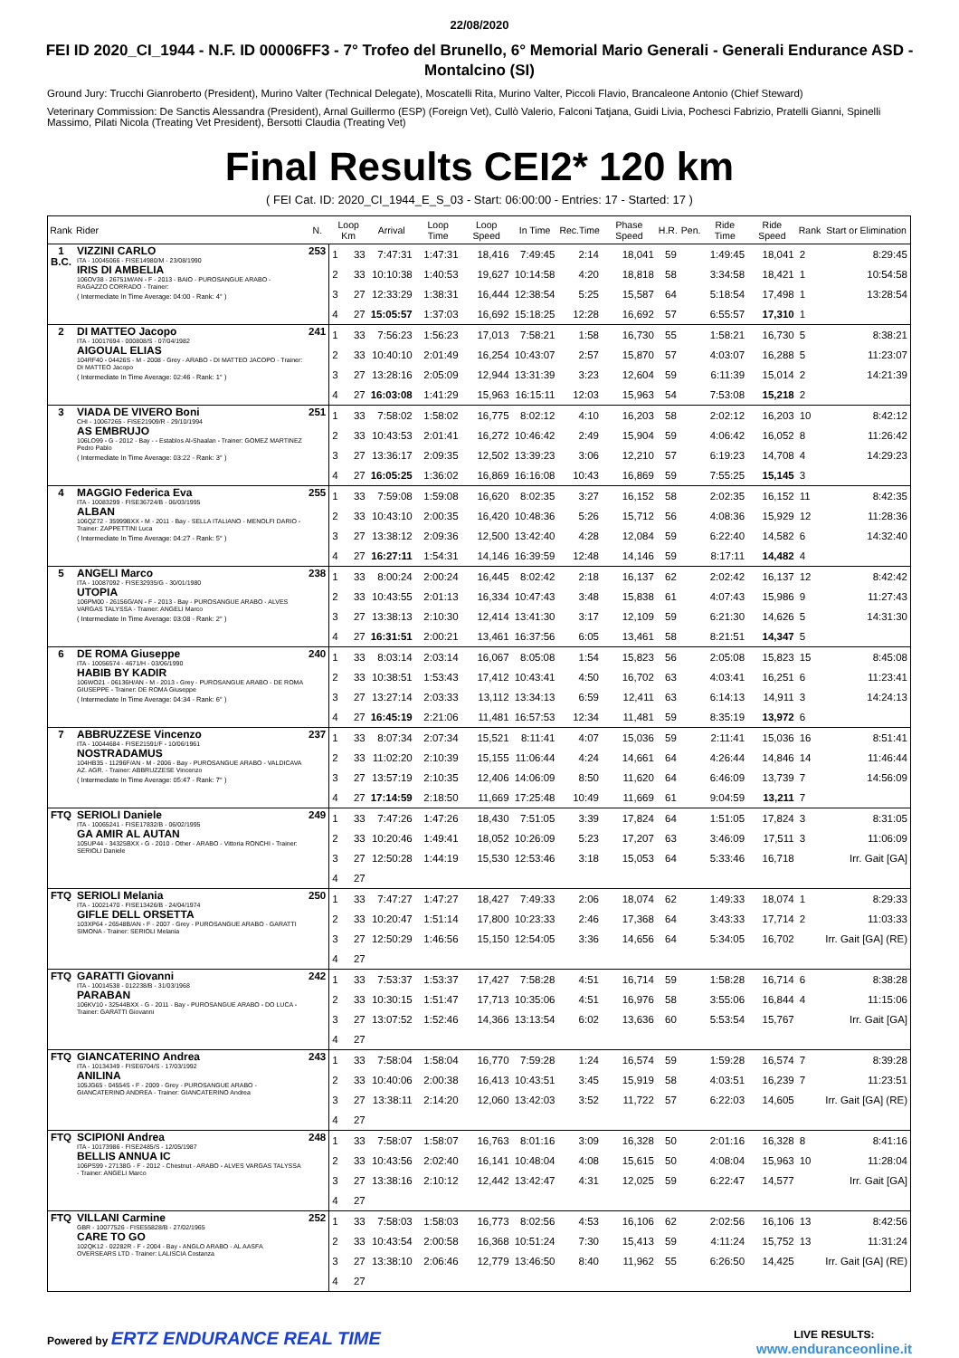22/08/2020
FEI ID 2020_CI_1944 - N.F. ID 00006FF3 - 7° Trofeo del Brunello, 6° Memorial Mario Generali - Generali Endurance ASD - Montalcino (SI)
Ground Jury: Trucchi Gianroberto (President), Murino Valter (Technical Delegate), Moscatelli Rita, Murino Valter, Piccoli Flavio, Brancaleone Antonio (Chief Steward)
Veterinary Commission: De Sanctis Alessandra (President), Arnal Guillermo (ESP) (Foreign Vet), Cullò Valerio, Falconi Tatjana, Guidi Livia, Pochesci Fabrizio, Pratelli Gianni, Spinelli Massimo, Pilati Nicola (Treating Vet President), Bersotti Claudia (Treating Vet)
Final Results CEI2* 120 km
( FEI Cat. ID: 2020_CI_1944_E_S_03 - Start: 06:00:00 - Entries: 17 - Started: 17 )
| Rank | Rider | N. | Loop Km | | Arrival | Loop Time | Loop Speed | In Time | Rec.Time | Phase Speed | H.R. | Pen. | Ride Time | Ride Speed | Rank | Start or Elimination |
| --- | --- | --- | --- | --- | --- | --- | --- | --- | --- | --- | --- | --- | --- | --- | --- | --- |
| 1 B.C. | VIZZINI CARLO ITA - 10045066 - FISE14980/M - 23/08/1990 IRIS DI AMBELIA 106OV38 - 26751M/AN - F - 2013 - BAIO - PUROSANGUE ARABO - RAGAZZO CORRADO - Trainer: ( Intermediate In Time Average: 04:00 - Rank: 4° ) | 253 | 1 | 33 | 7:47:31 | 1:47:31 | 18,416 | 7:49:45 | 2:14 | 18,041 | 59 | | 1:49:45 | 18,041 | 2 | 8:29:45 |
| | | | 2 | 33 | 10:10:38 | 1:40:53 | 19,627 | 10:14:58 | 4:20 | 18,818 | 58 | | 3:34:58 | 18,421 | 1 | 10:54:58 |
| | | | 3 | 27 | 12:33:29 | 1:38:31 | 16,444 | 12:38:54 | 5:25 | 15,587 | 64 | | 5:18:54 | 17,498 | 1 | 13:28:54 |
| | | | 4 | 27 | 15:05:57 | 1:37:03 | 16,692 | 15:18:25 | 12:28 | 16,692 | 57 | | 6:55:57 | 17,310 | 1 | |
| 2 | DI MATTEO Jacopo ITA - 10017694 - 000808/S - 07/04/1982 AIGOUAL ELIAS 104RF40 - 04426S - M - 2008 - Grey - ARABO - DI MATTEO JACOPO - Trainer: DI MATTEO Jacopo ( Intermediate In Time Average: 02:46 - Rank: 1° ) | 241 | 1 | 33 | 7:56:23 | 1:56:23 | 17,013 | 7:58:21 | 1:58 | 16,730 | 55 | | 1:58:21 | 16,730 | 5 | 8:38:21 |
| | | | 2 | 33 | 10:40:10 | 2:01:49 | 16,254 | 10:43:07 | 2:57 | 15,870 | 57 | | 4:03:07 | 16,288 | 5 | 11:23:07 |
| | | | 3 | 27 | 13:28:16 | 2:05:09 | 12,944 | 13:31:39 | 3:23 | 12,604 | 59 | | 6:11:39 | 15,014 | 2 | 14:21:39 |
| | | | 4 | 27 | 16:03:08 | 1:41:29 | 15,963 | 16:15:11 | 12:03 | 15,963 | 54 | | 7:53:08 | 15,218 | 2 | |
| 3 | VIADA DE VIVERO Boni CHI - 10067265 - FISE21909/R - 29/10/1994 AS EMBRUJO 106LO99 - G - 2012 - Bay - - Establos Al-Shaalan - Trainer: GOMEZ MARTINEZ Pedro Pablo ( Intermediate In Time Average: 03:22 - Rank: 3° ) | 251 | 1 | 33 | 7:58:02 | 1:58:02 | 16,775 | 8:02:12 | 4:10 | 16,203 | 58 | | 2:02:12 | 16,203 | 10 | 8:42:12 |
| | | | 2 | 33 | 10:43:53 | 2:01:41 | 16,272 | 10:46:42 | 2:49 | 15,904 | 59 | | 4:06:42 | 16,052 | 8 | 11:26:42 |
| | | | 3 | 27 | 13:36:17 | 2:09:35 | 12,502 | 13:39:23 | 3:06 | 12,210 | 57 | | 6:19:23 | 14,708 | 4 | 14:29:23 |
| | | | 4 | 27 | 16:05:25 | 1:36:02 | 16,869 | 16:16:08 | 10:43 | 16,869 | 59 | | 7:55:25 | 15,145 | 3 | |
| 4 | MAGGIO Federica Eva ITA - 10083299 - FISE36724/B - 06/03/1995 ALBAN 106QZ72 - 35999BXX - M - 2011 - Bay - SELLA ITALIANO - MENOLFI DARIO - Trainer: ZAPPETTINI Luca ( Intermediate In Time Average: 04:27 - Rank: 5° ) | 255 | 1 | 33 | 7:59:08 | 1:59:08 | 16,620 | 8:02:35 | 3:27 | 16,152 | 58 | | 2:02:35 | 16,152 | 11 | 8:42:35 |
| | | | 2 | 33 | 10:43:10 | 2:00:35 | 16,420 | 10:48:36 | 5:26 | 15,712 | 56 | | 4:08:36 | 15,929 | 12 | 11:28:36 |
| | | | 3 | 27 | 13:38:12 | 2:09:36 | 12,500 | 13:42:40 | 4:28 | 12,084 | 59 | | 6:22:40 | 14,582 | 6 | 14:32:40 |
| | | | 4 | 27 | 16:27:11 | 1:54:31 | 14,146 | 16:39:59 | 12:48 | 14,146 | 59 | | 8:17:11 | 14,482 | 4 | |
| 5 | ANGELI Marco ITA - 10087092 - FISE32935/G - 30/01/1980 UTOPIA 106PM00 - 26156G/AN - F - 2013 - Bay - PUROSANGUE ARABO - ALVES VARGAS TALYSSA - Trainer: ANGELI Marco ( Intermediate In Time Average: 03:08 - Rank: 2° ) | 238 | 1 | 33 | 8:00:24 | 2:00:24 | 16,445 | 8:02:42 | 2:18 | 16,137 | 62 | | 2:02:42 | 16,137 | 12 | 8:42:42 |
| | | | 2 | 33 | 10:43:55 | 2:01:13 | 16,334 | 10:47:43 | 3:48 | 15,838 | 61 | | 4:07:43 | 15,986 | 9 | 11:27:43 |
| | | | 3 | 27 | 13:38:13 | 2:10:30 | 12,414 | 13:41:30 | 3:17 | 12,109 | 59 | | 6:21:30 | 14,626 | 5 | 14:31:30 |
| | | | 4 | 27 | 16:31:51 | 2:00:21 | 13,461 | 16:37:56 | 6:05 | 13,461 | 58 | | 8:21:51 | 14,347 | 5 | |
| 6 | DE ROMA Giuseppe ITA - 10056574 - 4671/H - 03/06/1990 HABIB BY KADIR 106WO21 - 06136H/AN - M - 2013 - Grey - PUROSANGUE ARABO - DE ROMA GIUSEPPE - Trainer: DE ROMA Giuseppe ( Intermediate In Time Average: 04:34 - Rank: 6° ) | 240 | 1 | 33 | 8:03:14 | 2:03:14 | 16,067 | 8:05:08 | 1:54 | 15,823 | 56 | | 2:05:08 | 15,823 | 15 | 8:45:08 |
| | | | 2 | 33 | 10:38:51 | 1:53:43 | 17,412 | 10:43:41 | 4:50 | 16,702 | 63 | | 4:03:41 | 16,251 | 6 | 11:23:41 |
| | | | 3 | 27 | 13:27:14 | 2:03:33 | 13,112 | 13:34:13 | 6:59 | 12,411 | 63 | | 6:14:13 | 14,911 | 3 | 14:24:13 |
| | | | 4 | 27 | 16:45:19 | 2:21:06 | 11,481 | 16:57:53 | 12:34 | 11,481 | 59 | | 8:35:19 | 13,972 | 6 | |
| 7 | ABBRUZZESE Vincenzo ITA - 10044684 - FISE21591/F - 10/06/1961 NOSTRADAMUS 104HB35 - 11296F/AN - M - 2006 - Bay - PUROSANGUE ARABO - VALDICAVA AZ. AGR. - Trainer: ABBRUZZESE Vincenzo ( Intermediate In Time Average: 05:47 - Rank: 7° ) | 237 | 1 | 33 | 8:07:34 | 2:07:34 | 15,521 | 8:11:41 | 4:07 | 15,036 | 59 | | 2:11:41 | 15,036 | 16 | 8:51:41 |
| | | | 2 | 33 | 11:02:20 | 2:10:39 | 15,155 | 11:06:44 | 4:24 | 14,661 | 64 | | 4:26:44 | 14,846 | 14 | 11:46:44 |
| | | | 3 | 27 | 13:57:19 | 2:10:35 | 12,406 | 14:06:09 | 8:50 | 11,620 | 64 | | 6:46:09 | 13,739 | 7 | 14:56:09 |
| | | | 4 | 27 | 17:14:59 | 2:18:50 | 11,669 | 17:25:48 | 10:49 | 11,669 | 61 | | 9:04:59 | 13,211 | 7 | |
| FTQ | SERIOLI Daniele ITA - 10065241 - FISE17832/B - 06/02/1995 GA AMIR AL AUTAN 105UP44 - 34325BXX - G - 2010 - Other - ARABO - Vittoria RONCHI - Trainer: SERIOLI Daniele | 249 | 1 | 33 | 7:47:26 | 1:47:26 | 18,430 | 7:51:05 | 3:39 | 17,824 | 64 | | 1:51:05 | 17,824 | 3 | 8:31:05 |
| | | | 2 | 33 | 10:20:46 | 1:49:41 | 18,052 | 10:26:09 | 5:23 | 17,207 | 63 | | 3:46:09 | 17,511 | 3 | 11:06:09 |
| | | | 3 | 27 | 12:50:28 | 1:44:19 | 15,530 | 12:53:46 | 3:18 | 15,053 | 64 | | 5:33:46 | 16,718 | | Irr. Gait [GA] |
| | | | 4 | 27 | | | | | | | | | | | | |
| FTQ | SERIOLI Melania ITA - 10021470 - FISE13426/B - 24/04/1974 GIFLE DELL ORSETTA 103XP64 - 26548B/AN - F - 2007 - Grey - PUROSANGUE ARABO - GARATTI SIMONA - Trainer: SERIOLI Melania | 250 | 1 | 33 | 7:47:27 | 1:47:27 | 18,427 | 7:49:33 | 2:06 | 18,074 | 62 | | 1:49:33 | 18,074 | 1 | 8:29:33 |
| | | | 2 | 33 | 10:20:47 | 1:51:14 | 17,800 | 10:23:33 | 2:46 | 17,368 | 64 | | 3:43:33 | 17,714 | 2 | 11:03:33 |
| | | | 3 | 27 | 12:50:29 | 1:46:56 | 15,150 | 12:54:05 | 3:36 | 14,656 | 64 | | 5:34:05 | 16,702 | | Irr. Gait [GA] (RE) |
| | | | 4 | 27 | | | | | | | | | | | | |
| FTQ | GARATTI Giovanni ITA - 10014538 - 012238/B - 31/03/1968 PARABAN 106KV10 - 32544BXX - G - 2011 - Bay - PUROSANGUE ARABO - DO LUCA - Trainer: GARATTI Giovanni | 242 | 1 | 33 | 7:53:37 | 1:53:37 | 17,427 | 7:58:28 | 4:51 | 16,714 | 59 | | 1:58:28 | 16,714 | 6 | 8:38:28 |
| | | | 2 | 33 | 10:30:15 | 1:51:47 | 17,713 | 10:35:06 | 4:51 | 16,976 | 58 | | 3:55:06 | 16,844 | 4 | 11:15:06 |
| | | | 3 | 27 | 13:07:52 | 1:52:46 | 14,366 | 13:13:54 | 6:02 | 13,636 | 60 | | 5:53:54 | 15,767 | | Irr. Gait [GA] |
| | | | 4 | 27 | | | | | | | | | | | | |
| FTQ | GIANCATERINO Andrea ITA - 10134349 - FISE6704/S - 17/03/1992 ANILINA 105JG65 - 04554S - F - 2009 - Grey - PUROSANGUE ARABO - GIANCATERINO ANDREA - Trainer: GIANCATERINO Andrea | 243 | 1 | 33 | 7:58:04 | 1:58:04 | 16,770 | 7:59:28 | 1:24 | 16,574 | 59 | | 1:59:28 | 16,574 | 7 | 8:39:28 |
| | | | 2 | 33 | 10:40:06 | 2:00:38 | 16,413 | 10:43:51 | 3:45 | 15,919 | 58 | | 4:03:51 | 16,239 | 7 | 11:23:51 |
| | | | 3 | 27 | 13:38:11 | 2:14:20 | 12,060 | 13:42:03 | 3:52 | 11,722 | 57 | | 6:22:03 | 14,605 | | Irr. Gait [GA] (RE) |
| | | | 4 | 27 | | | | | | | | | | | | |
| FTQ | SCIPIONI Andrea ITA - 10173986 - FISE2485/S - 12/05/1987 BELLIS ANNUA IC 106PS99 - 27138G - F - 2012 - Chestnut - ARABO - ALVES VARGAS TALYSSA - Trainer: ANGELI Marco | 248 | 1 | 33 | 7:58:07 | 1:58:07 | 16,763 | 8:01:16 | 3:09 | 16,328 | 50 | | 2:01:16 | 16,328 | 8 | 8:41:16 |
| | | | 2 | 33 | 10:43:56 | 2:02:40 | 16,141 | 10:48:04 | 4:08 | 15,615 | 50 | | 4:08:04 | 15,963 | 10 | 11:28:04 |
| | | | 3 | 27 | 13:38:16 | 2:10:12 | 12,442 | 13:42:47 | 4:31 | 12,025 | 59 | | 6:22:47 | 14,577 | | Irr. Gait [GA] |
| | | | 4 | 27 | | | | | | | | | | | | |
| FTQ | VILLANI Carmine GBR - 10077526 - FISE55828/B - 27/02/1965 CARE TO GO 102QK12 - 02282R - F - 2004 - Bay - ANGLO ARABO - AL AASFA OVERSEARS LTD - Trainer: LALISCIA Costanza | 252 | 1 | 33 | 7:58:03 | 1:58:03 | 16,773 | 8:02:56 | 4:53 | 16,106 | 62 | | 2:02:56 | 16,106 | 13 | 8:42:56 |
| | | | 2 | 33 | 10:43:54 | 2:00:58 | 16,368 | 10:51:24 | 7:30 | 15,413 | 59 | | 4:11:24 | 15,752 | 13 | 11:31:24 |
| | | | 3 | 27 | 13:38:10 | 2:06:46 | 12,779 | 13:46:50 | 8:40 | 11,962 | 55 | | 6:26:50 | 14,425 | | Irr. Gait [GA] (RE) |
| | | | 4 | 27 | | | | | | | | | | | | |
Powered by ERTZ ENDURANCE REAL TIME
LIVE RESULTS:
www.enduranceonline.it